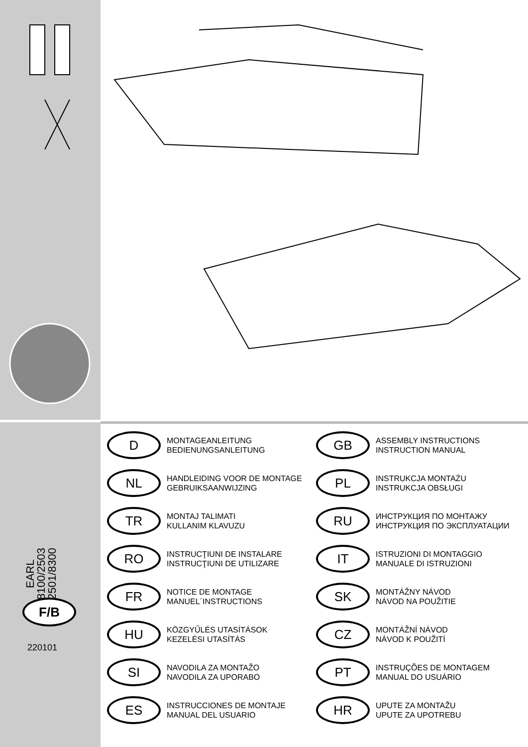EARL
8100/2503
2501/8300
D
MONTAGEANLEITUNG
BEDIENUNGSANLEITUNG
GB
ASSEMBLY INSTRUCTIONS
INSTRUCTION MANUAL
NL
HANDLEIDING VOOR DE MONTAGE
GEBRUIKSAANWIJZING
PL
INSTRUKCJA MONTAŻU
INSTRUKCJA OBSŁUGI
TR
MONTAJ TALIMATI
KULLANIM KLAVUZU
RU
ИНСТРУКЦИЯ ПО МОНТАЖУ
ИНСТРУКЦИЯ ПО ЭКСПЛУАТАЦИИ
RO
INSTRUCŢIUNI DE INSTALARE
INSTRUCŢIUNI DE UTILIZARE
IT
ISTRUZIONI DI MONTAGGIO
MANUALE DI ISTRUZIONI
FR
NOTICE DE MONTAGE
MANUEL´INSTRUCTIONS
SK
MONTÁŽNY NÁVOD
NÁVOD NA POUŽITIE
HU
KÖZGYŰLÉS UTASÍTÁSOK
KEZELÉSI UTASÍTÁS
CZ
MONTÁŽNÍ NÁVOD
NÁVOD K POUŽITÍ
SI
NAVODILA ZA MONTAŽO
NAVODILA ZA UPORABO
PT
INSTRUÇÕES DE MONTAGEM
MANUAL DO USUÁRIO
ES
INSTRUCCIONES DE MONTAJE
MANUAL DEL USUARIO
HR
UPUTE ZA MONTAŽU
UPUTE ZA UPOTREBU
F/B
220101